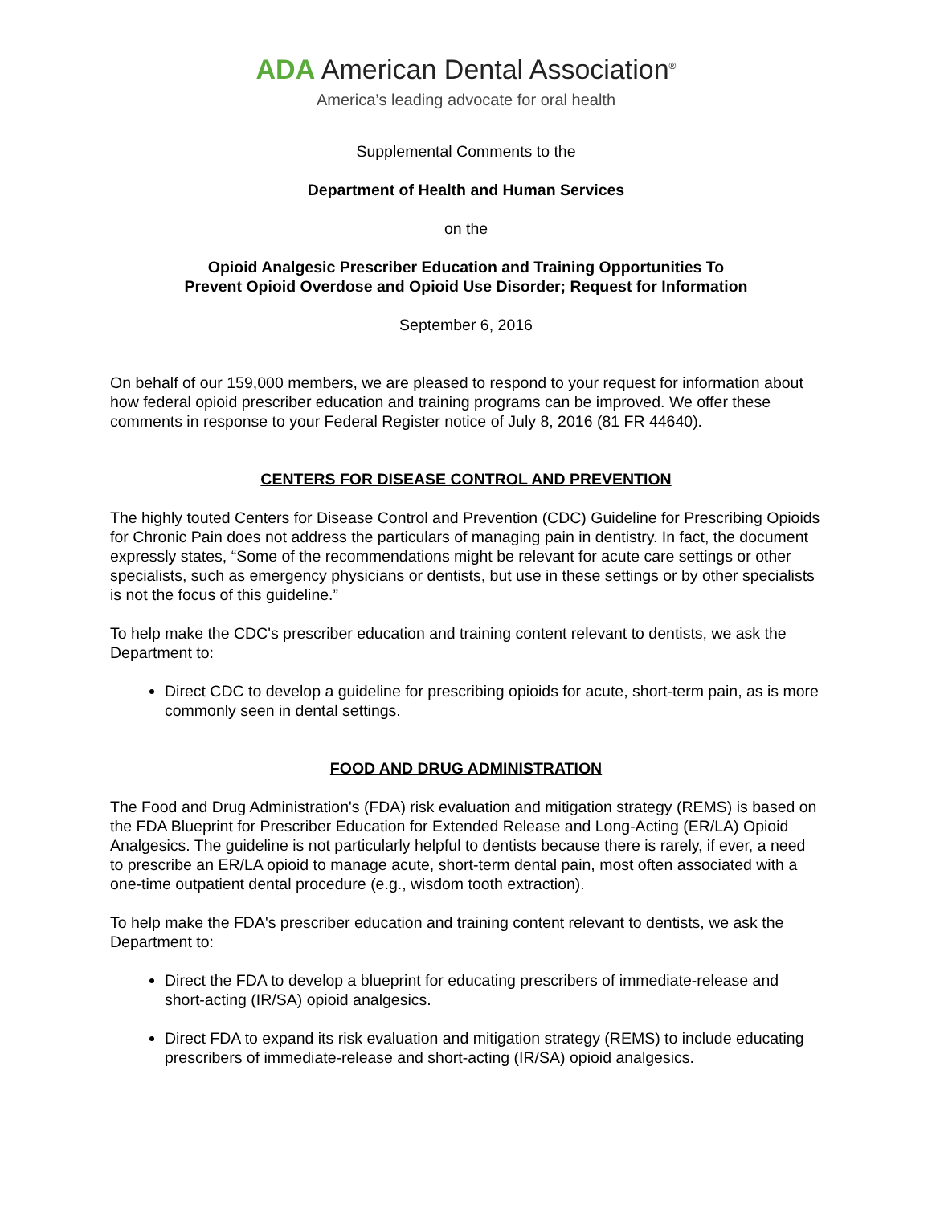ADA American Dental Association<sup>®</sup>
America’s leading advocate for oral health
Supplemental Comments to the
Department of Health and Human Services
on the
Opioid Analgesic Prescriber Education and Training Opportunities To
Prevent Opioid Overdose and Opioid Use Disorder; Request for Information
September 6, 2016
On behalf of our 159,000 members, we are pleased to respond to your request for information about how federal opioid prescriber education and training programs can be improved. We offer these comments in response to your Federal Register notice of July 8, 2016 (81 FR 44640).
CENTERS FOR DISEASE CONTROL AND PREVENTION
The highly touted Centers for Disease Control and Prevention (CDC) Guideline for Prescribing Opioids for Chronic Pain does not address the particulars of managing pain in dentistry. In fact, the document expressly states, “Some of the recommendations might be relevant for acute care settings or other specialists, such as emergency physicians or dentists, but use in these settings or by other specialists is not the focus of this guideline.”
To help make the CDC's prescriber education and training content relevant to dentists, we ask the Department to:
Direct CDC to develop a guideline for prescribing opioids for acute, short-term pain, as is more commonly seen in dental settings.
FOOD AND DRUG ADMINISTRATION
The Food and Drug Administration's (FDA) risk evaluation and mitigation strategy (REMS) is based on the FDA Blueprint for Prescriber Education for Extended Release and Long-Acting (ER/LA) Opioid Analgesics. The guideline is not particularly helpful to dentists because there is rarely, if ever, a need to prescribe an ER/LA opioid to manage acute, short-term dental pain, most often associated with a one-time outpatient dental procedure (e.g., wisdom tooth extraction).
To help make the FDA's prescriber education and training content relevant to dentists, we ask the Department to:
Direct the FDA to develop a blueprint for educating prescribers of immediate-release and short-acting (IR/SA) opioid analgesics.
Direct FDA to expand its risk evaluation and mitigation strategy (REMS) to include educating prescribers of immediate-release and short-acting (IR/SA) opioid analgesics.